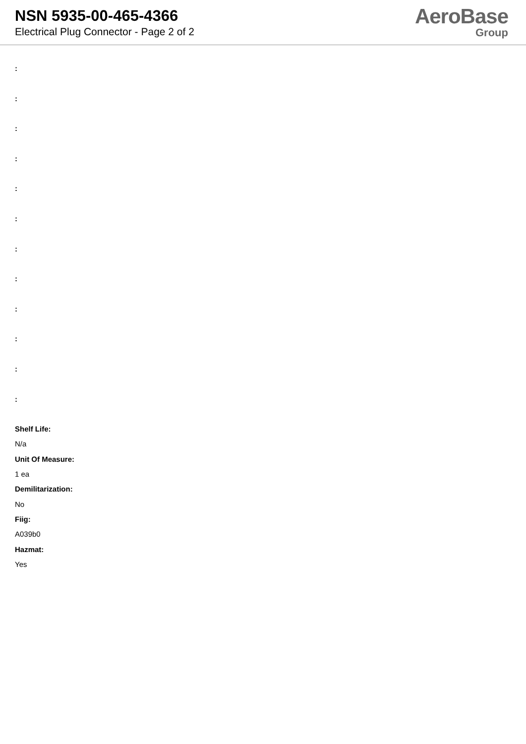NSN 5935-00-465-4366
Electrical Plug Connector - Page 2 of 2
AeroBase
Group
:
:
:
:
:
:
:
:
:
:
:
:
Shelf Life:
N/a
Unit Of Measure:
1 ea
Demilitarization:
No
Fiig:
A039b0
Hazmat:
Yes